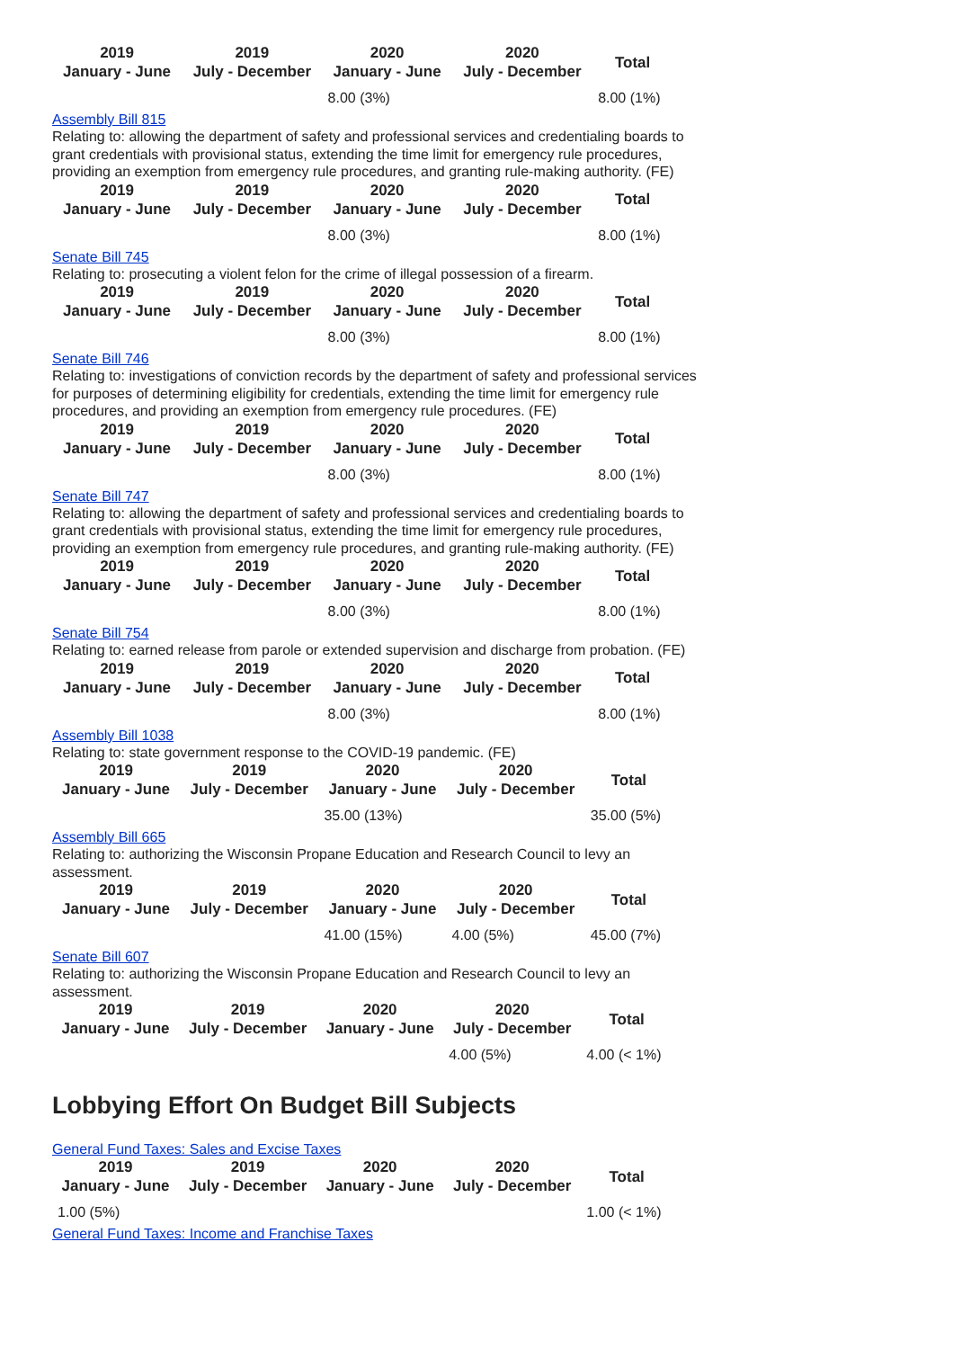| 2019 January - June | 2019 July - December | 2020 January - June | 2020 July - December | Total |
| --- | --- | --- | --- | --- |
| | | 8.00 (3%) | | 8.00 (1%) |
Assembly Bill 815
Relating to: allowing the department of safety and professional services and credentialing boards to grant credentials with provisional status, extending the time limit for emergency rule procedures, providing an exemption from emergency rule procedures, and granting rule-making authority. (FE)
| 2019 January - June | 2019 July - December | 2020 January - June | 2020 July - December | Total |
| --- | --- | --- | --- | --- |
| | | 8.00 (3%) | | 8.00 (1%) |
Senate Bill 745
Relating to: prosecuting a violent felon for the crime of illegal possession of a firearm.
| 2019 January - June | 2019 July - December | 2020 January - June | 2020 July - December | Total |
| --- | --- | --- | --- | --- |
| | | 8.00 (3%) | | 8.00 (1%) |
Senate Bill 746
Relating to: investigations of conviction records by the department of safety and professional services for purposes of determining eligibility for credentials, extending the time limit for emergency rule procedures, and providing an exemption from emergency rule procedures. (FE)
| 2019 January - June | 2019 July - December | 2020 January - June | 2020 July - December | Total |
| --- | --- | --- | --- | --- |
| | | 8.00 (3%) | | 8.00 (1%) |
Senate Bill 747
Relating to: allowing the department of safety and professional services and credentialing boards to grant credentials with provisional status, extending the time limit for emergency rule procedures, providing an exemption from emergency rule procedures, and granting rule-making authority. (FE)
| 2019 January - June | 2019 July - December | 2020 January - June | 2020 July - December | Total |
| --- | --- | --- | --- | --- |
| | | 8.00 (3%) | | 8.00 (1%) |
Senate Bill 754
Relating to: earned release from parole or extended supervision and discharge from probation. (FE)
| 2019 January - June | 2019 July - December | 2020 January - June | 2020 July - December | Total |
| --- | --- | --- | --- | --- |
| | | 8.00 (3%) | | 8.00 (1%) |
Assembly Bill 1038
Relating to: state government response to the COVID-19 pandemic. (FE)
| 2019 January - June | 2019 July - December | 2020 January - June | 2020 July - December | Total |
| --- | --- | --- | --- | --- |
| | | 35.00 (13%) | | 35.00 (5%) |
Assembly Bill 665
Relating to: authorizing the Wisconsin Propane Education and Research Council to levy an assessment.
| 2019 January - June | 2019 July - December | 2020 January - June | 2020 July - December | Total |
| --- | --- | --- | --- | --- |
| | | 41.00 (15%) | 4.00 (5%) | 45.00 (7%) |
Senate Bill 607
Relating to: authorizing the Wisconsin Propane Education and Research Council to levy an assessment.
| 2019 January - June | 2019 July - December | 2020 January - June | 2020 July - December | Total |
| --- | --- | --- | --- | --- |
| | | | 4.00 (5%) | 4.00 (< 1%) |
Lobbying Effort On Budget Bill Subjects
General Fund Taxes: Sales and Excise Taxes
| 2019 January - June | 2019 July - December | 2020 January - June | 2020 July - December | Total |
| --- | --- | --- | --- | --- |
| 1.00 (5%) | | | | 1.00 (< 1%) |
General Fund Taxes: Income and Franchise Taxes